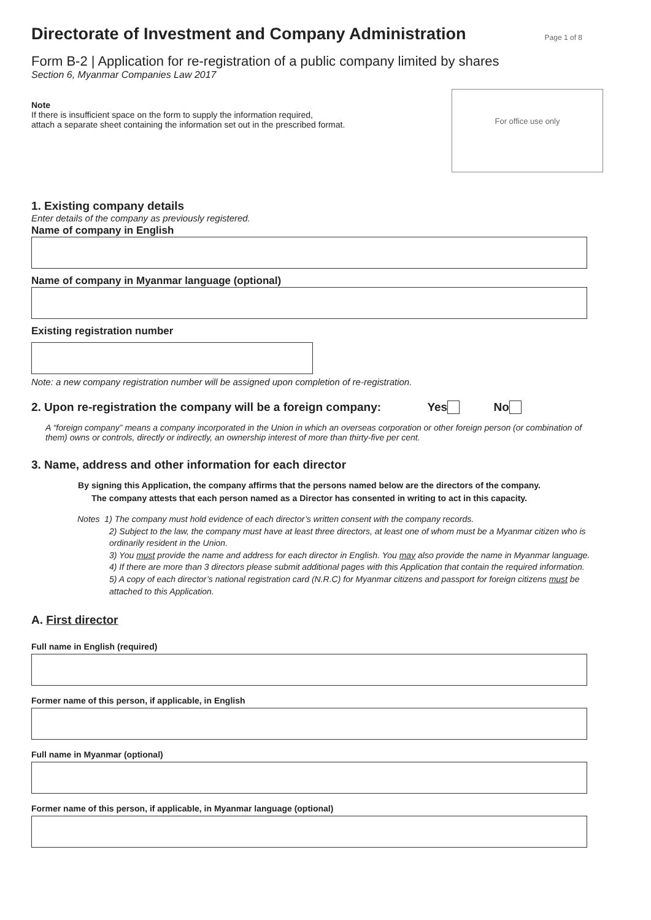Directorate of Investment and Company Administration
Page 1 of 8
Form B-2 | Application for re-registration of a public company limited by shares
Section 6, Myanmar Companies Law 2017
Note
If there is insufficient space on the form to supply the information required,
attach a separate sheet containing the information set out in the prescribed format.
For office use only
1. Existing company details
Enter details of the company as previously registered.
Name of company in English
Name of company in Myanmar language (optional)
Existing registration number
Note: a new company registration number will be assigned upon completion of re-registration.
2. Upon re-registration the company will be a foreign company: Yes No
A “foreign company” means a company incorporated in the Union in which an overseas corporation or other foreign person (or combination of them) owns or controls, directly or indirectly, an ownership interest of more than thirty-five per cent.
3. Name, address and other information for each director
By signing this Application, the company affirms that the persons named below are the directors of the company.
The company attests that each person named as a Director has consented in writing to act in this capacity.
Notes 1) The company must hold evidence of each director’s written consent with the company records.
2) Subject to the law, the company must have at least three directors, at least one of whom must be a Myanmar citizen who is ordinarily resident in the Union.
3) You must provide the name and address for each director in English. You may also provide the name in Myanmar language.
4) If there are more than 3 directors please submit additional pages with this Application that contain the required information.
5) A copy of each director’s national registration card (N.R.C) for Myanmar citizens and passport for foreign citizens must be attached to this Application.
A. First director
Full name in English (required)
Former name of this person, if applicable, in English
Full name in Myanmar (optional)
Former name of this person, if applicable, in Myanmar language (optional)